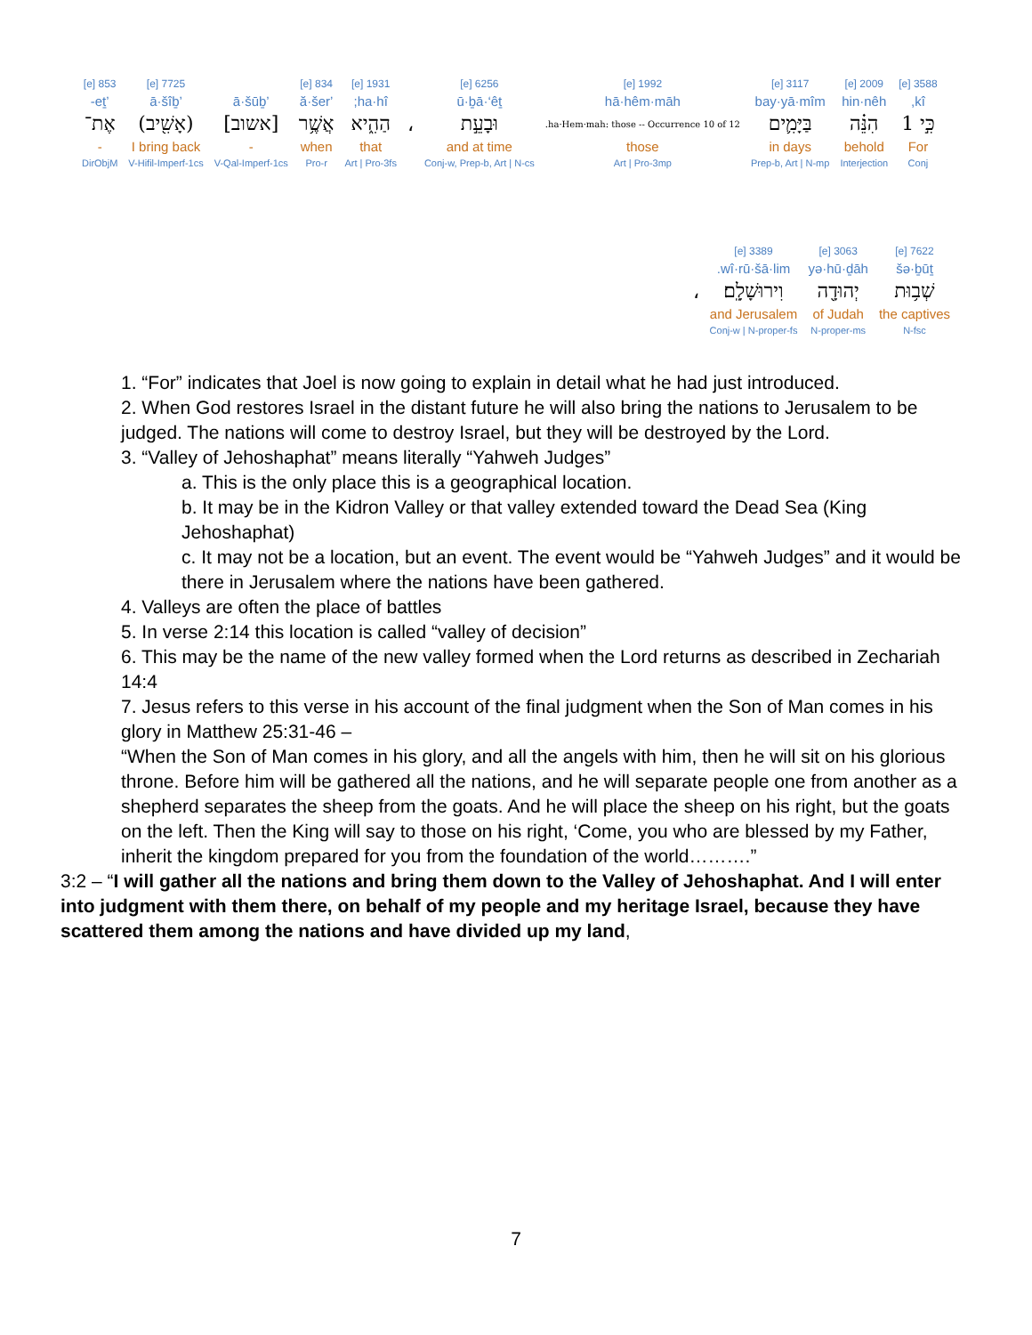| 3588 [e] | 2009 [e] | 3117 [e] | 1992 [e] | 6256 [e] | | 1931 [e] | 834 [e] | | 7725 [e] | 853 [e] |
| kî, | hin·nêh | bay·yā·mîm | hā·hêm·māh | ū·ḇā·‘êṯ | | ha·hî; | ’ă·šer | ’ā·šūḇ | ’ā·šîḇ | ’eṯ- |
| כִּ֣י 1 | הִנֵּ֗ה | בַּיָּמִ֛ים | ha·Hem·mah: those -- Occurrence 10 of 12. | וּבָעֵ֣ת | ، | הַהִ֑יא | אֲשֶׁ֥ר | [אשוב] | (אָשִׁ֖יב) | אֶת־ |
| For | behold | in days | those | and at time | | that | when | - | I bring back | - |
| Conj | Interjection | Prep-b, Art / N-mp | Art / Pro-3mp | Conj-w, Prep-b, Art / N-cs | | Art / Pro-3fs | Pro-r | V-Qal-Imperf-1cs | V-Hifil-Imperf-1cs | DirObjM |
| 7622 [e] | 3063 [e] | 3389 [e] | |
| šə·ḇūṯ | yə·hū·ḏāh | wî·rū·šā·lim. | |
| שְׁב֥וּת | יְהוּדָ֖ה | וִירוּשָׁלִָֽם׃ | ، |
| the captives | of Judah | and Jerusalem | |
| N-fsc | N-proper-ms | Conj-w / N-proper-fs | |
1. “For” indicates that Joel is now going to explain in detail what he had just introduced.
2. When God restores Israel in the distant future he will also bring the nations to Jerusalem to be judged. The nations will come to destroy Israel, but they will be destroyed by the Lord.
3. “Valley of Jehoshaphat” means literally “Yahweh Judges”
a. This is the only place this is a geographical location.
b. It may be in the Kidron Valley or that valley extended toward the Dead Sea (King Jehoshaphat)
c. It may not be a location, but an event. The event would be “Yahweh Judges” and it would be there in Jerusalem where the nations have been gathered.
4. Valleys are often the place of battles
5. In verse 2:14 this location is called “valley of decision”
6. This may be the name of the new valley formed when the Lord returns as described in Zechariah 14:4
7. Jesus refers to this verse in his account of the final judgment when the Son of Man comes in his glory in Matthew 25:31-46 –
“When the Son of Man comes in his glory, and all the angels with him, then he will sit on his glorious throne. Before him will be gathered all the nations, and he will separate people one from another as a shepherd separates the sheep from the goats. And he will place the sheep on his right, but the goats on the left. Then the King will say to those on his right, ‘Come, you who are blessed by my Father, inherit the kingdom prepared for you from the foundation of the world……….”
3:2 – “I will gather all the nations and bring them down to the Valley of Jehoshaphat. And I will enter into judgment with them there, on behalf of my people and my heritage Israel, because they have scattered them among the nations and have divided up my land,
7